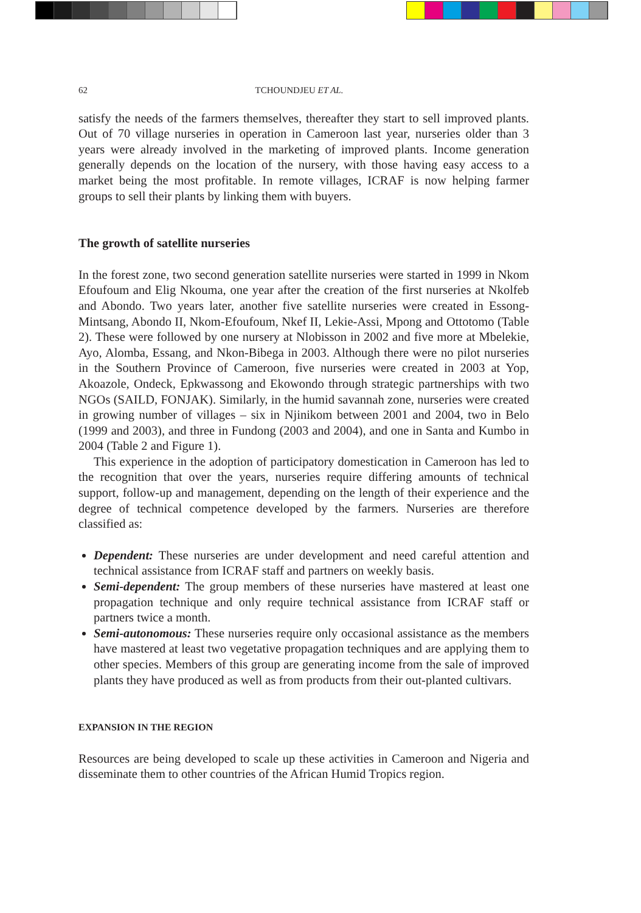62 TCHOUNDJEU ET AL.
satisfy the needs of the farmers themselves, thereafter they start to sell improved plants. Out of 70 village nurseries in operation in Cameroon last year, nurseries older than 3 years were already involved in the marketing of improved plants. Income generation generally depends on the location of the nursery, with those having easy access to a market being the most profitable. In remote villages, ICRAF is now helping farmer groups to sell their plants by linking them with buyers.
The growth of satellite nurseries
In the forest zone, two second generation satellite nurseries were started in 1999 in Nkom Efoufoum and Elig Nkouma, one year after the creation of the first nurseries at Nkolfeb and Abondo. Two years later, another five satellite nurseries were created in Essong-Mintsang, Abondo II, Nkom-Efoufoum, Nkef II, Lekie-Assi, Mpong and Ottotomo (Table 2). These were followed by one nursery at Nlobisson in 2002 and five more at Mbelekie, Ayo, Alomba, Essang, and Nkon-Bibega in 2003. Although there were no pilot nurseries in the Southern Province of Cameroon, five nurseries were created in 2003 at Yop, Akoazole, Ondeck, Epkwassong and Ekowondo through strategic partnerships with two NGOs (SAILD, FONJAK). Similarly, in the humid savannah zone, nurseries were created in growing number of villages – six in Njinikom between 2001 and 2004, two in Belo (1999 and 2003), and three in Fundong (2003 and 2004), and one in Santa and Kumbo in 2004 (Table 2 and Figure 1).
This experience in the adoption of participatory domestication in Cameroon has led to the recognition that over the years, nurseries require differing amounts of technical support, follow-up and management, depending on the length of their experience and the degree of technical competence developed by the farmers. Nurseries are therefore classified as:
Dependent: These nurseries are under development and need careful attention and technical assistance from ICRAF staff and partners on weekly basis.
Semi-dependent: The group members of these nurseries have mastered at least one propagation technique and only require technical assistance from ICRAF staff or partners twice a month.
Semi-autonomous: These nurseries require only occasional assistance as the members have mastered at least two vegetative propagation techniques and are applying them to other species. Members of this group are generating income from the sale of improved plants they have produced as well as from products from their out-planted cultivars.
EXPANSION IN THE REGION
Resources are being developed to scale up these activities in Cameroon and Nigeria and disseminate them to other countries of the African Humid Tropics region.